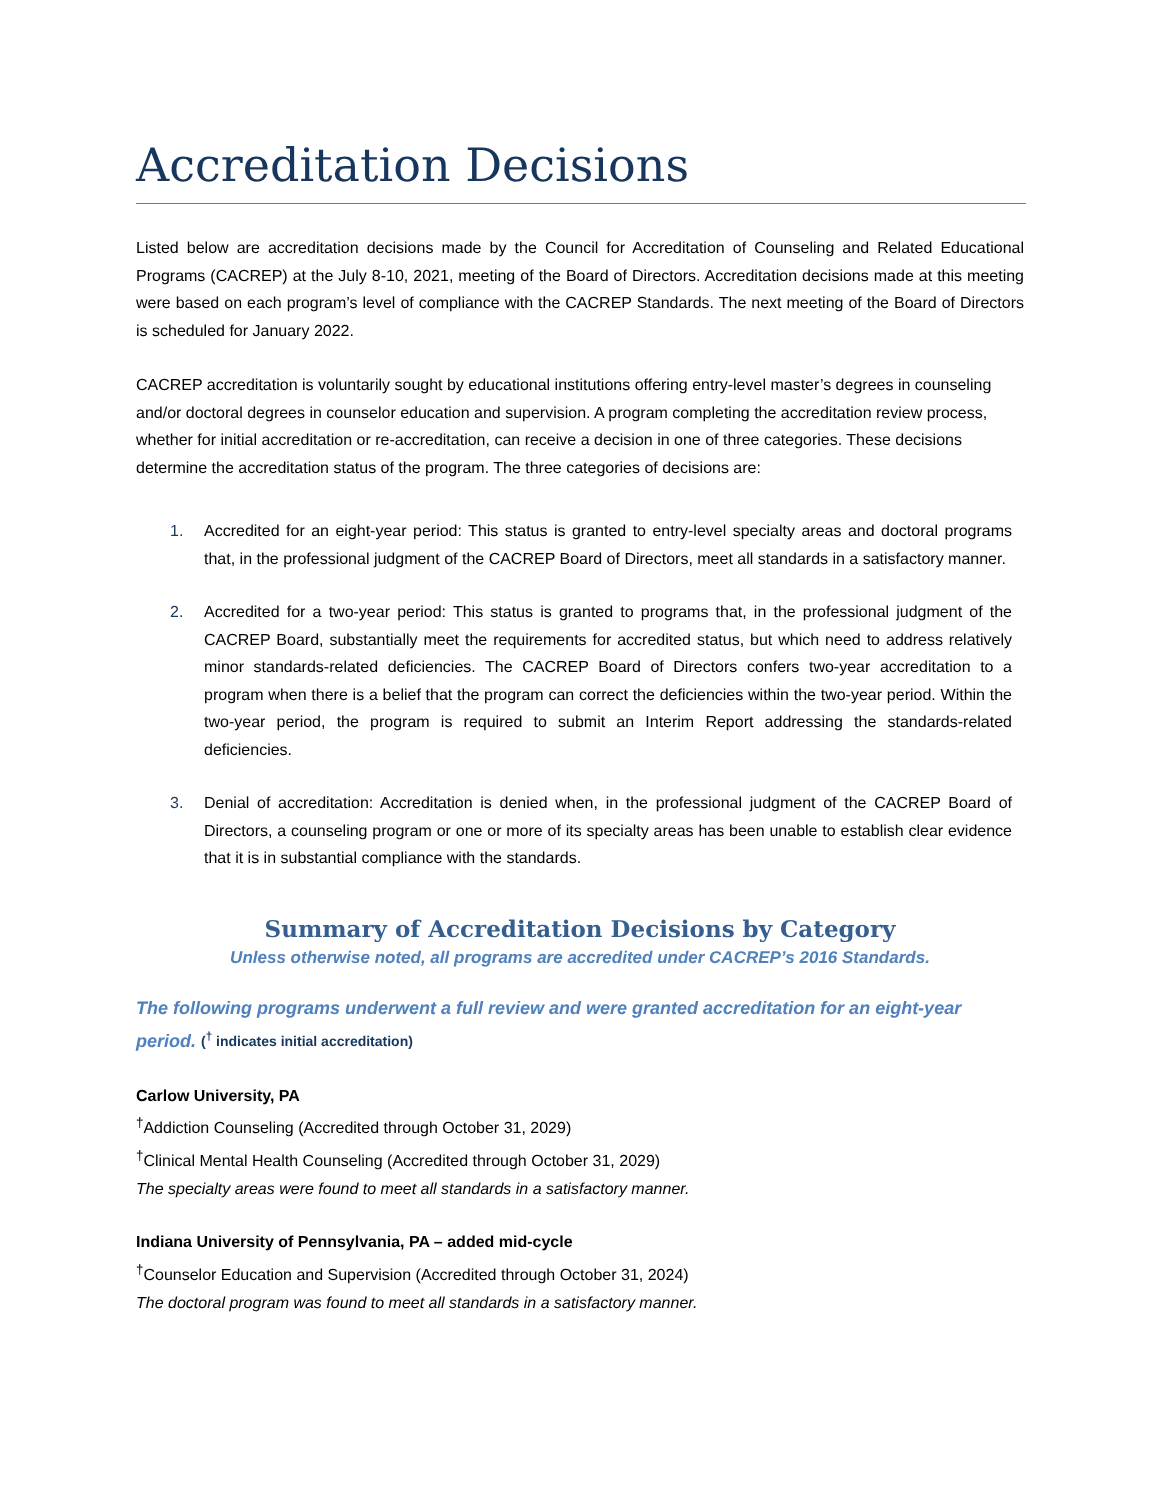Accreditation Decisions
Listed below are accreditation decisions made by the Council for Accreditation of Counseling and Related Educational Programs (CACREP) at the July 8-10, 2021, meeting of the Board of Directors. Accreditation decisions made at this meeting were based on each program’s level of compliance with the CACREP Standards. The next meeting of the Board of Directors is scheduled for January 2022.
CACREP accreditation is voluntarily sought by educational institutions offering entry-level master’s degrees in counseling and/or doctoral degrees in counselor education and supervision. A program completing the accreditation review process, whether for initial accreditation or re-accreditation, can receive a decision in one of three categories. These decisions determine the accreditation status of the program. The three categories of decisions are:
1. Accredited for an eight-year period: This status is granted to entry-level specialty areas and doctoral programs that, in the professional judgment of the CACREP Board of Directors, meet all standards in a satisfactory manner.
2. Accredited for a two-year period: This status is granted to programs that, in the professional judgment of the CACREP Board, substantially meet the requirements for accredited status, but which need to address relatively minor standards-related deficiencies. The CACREP Board of Directors confers two-year accreditation to a program when there is a belief that the program can correct the deficiencies within the two-year period. Within the two-year period, the program is required to submit an Interim Report addressing the standards-related deficiencies.
3. Denial of accreditation: Accreditation is denied when, in the professional judgment of the CACREP Board of Directors, a counseling program or one or more of its specialty areas has been unable to establish clear evidence that it is in substantial compliance with the standards.
Summary of Accreditation Decisions by Category
Unless otherwise noted, all programs are accredited under CACREP’s 2016 Standards.
The following programs underwent a full review and were granted accreditation for an eight-year period. (<sup>†</sup> indicates initial accreditation)
Carlow University, PA
<sup>†</sup> Addiction Counseling (Accredited through October 31, 2029)
<sup>†</sup> Clinical Mental Health Counseling (Accredited through October 31, 2029)
The specialty areas were found to meet all standards in a satisfactory manner.
Indiana University of Pennsylvania, PA – added mid-cycle
<sup>†</sup> Counselor Education and Supervision (Accredited through October 31, 2024)
The doctoral program was found to meet all standards in a satisfactory manner.